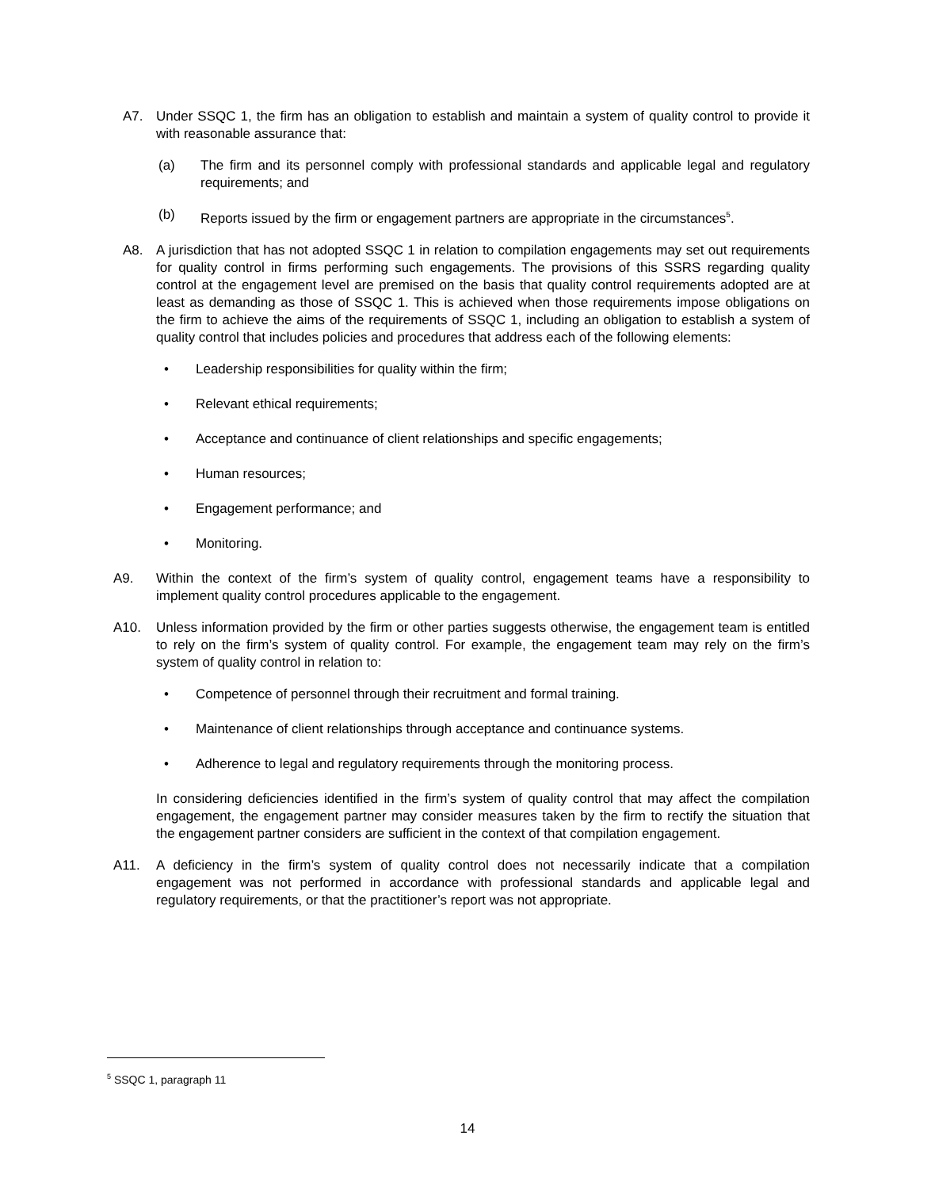A7. Under SSQC 1, the firm has an obligation to establish and maintain a system of quality control to provide it with reasonable assurance that:
(a) The firm and its personnel comply with professional standards and applicable legal and regulatory requirements; and
(b) Reports issued by the firm or engagement partners are appropriate in the circumstances<sup>5</sup>.
A8. A jurisdiction that has not adopted SSQC 1 in relation to compilation engagements may set out requirements for quality control in firms performing such engagements. The provisions of this SSRS regarding quality control at the engagement level are premised on the basis that quality control requirements adopted are at least as demanding as those of SSQC 1. This is achieved when those requirements impose obligations on the firm to achieve the aims of the requirements of SSQC 1, including an obligation to establish a system of quality control that includes policies and procedures that address each of the following elements:
• Leadership responsibilities for quality within the firm;
• Relevant ethical requirements;
• Acceptance and continuance of client relationships and specific engagements;
• Human resources;
• Engagement performance; and
• Monitoring.
A9. Within the context of the firm’s system of quality control, engagement teams have a responsibility to implement quality control procedures applicable to the engagement.
A10. Unless information provided by the firm or other parties suggests otherwise, the engagement team is entitled to rely on the firm’s system of quality control. For example, the engagement team may rely on the firm’s system of quality control in relation to:
• Competence of personnel through their recruitment and formal training.
• Maintenance of client relationships through acceptance and continuance systems.
• Adherence to legal and regulatory requirements through the monitoring process.
In considering deficiencies identified in the firm’s system of quality control that may affect the compilation engagement, the engagement partner may consider measures taken by the firm to rectify the situation that the engagement partner considers are sufficient in the context of that compilation engagement.
A11. A deficiency in the firm’s system of quality control does not necessarily indicate that a compilation engagement was not performed in accordance with professional standards and applicable legal and regulatory requirements, or that the practitioner’s report was not appropriate.
<sup>5</sup> SSQC 1, paragraph 11
14